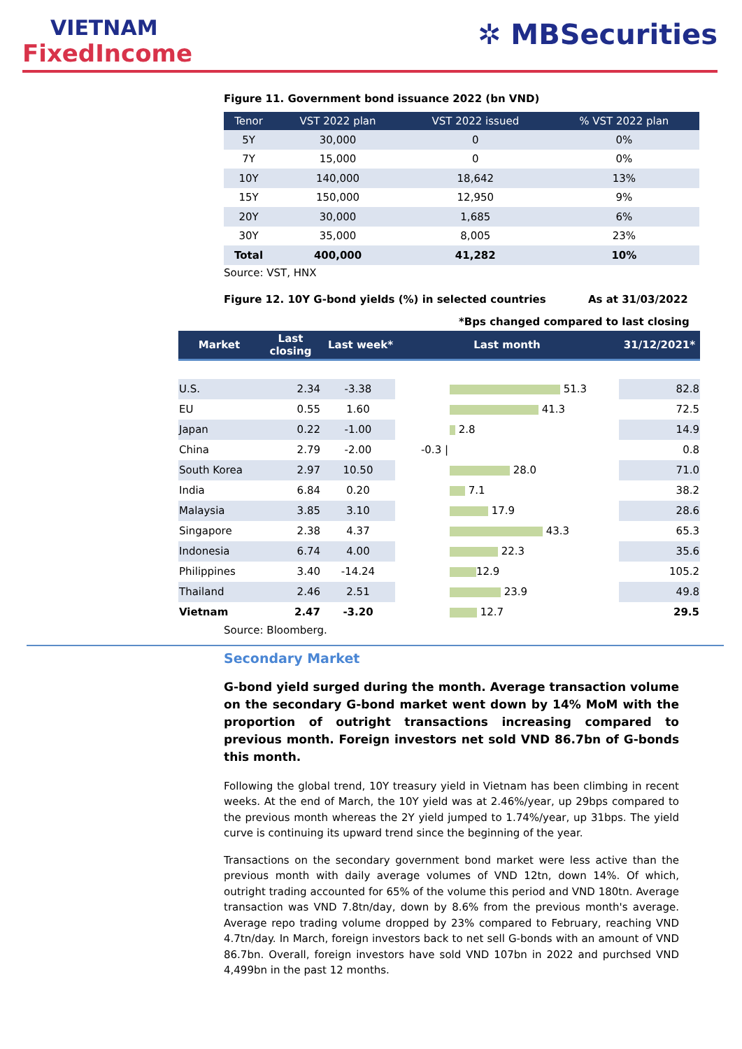VIETNAM
FixedIncome
✲ MBSecurities
Figure 11. Government bond issuance 2022 (bn VND)
| Tenor | VST 2022 plan | VST 2022 issued | % VST 2022 plan |
| --- | --- | --- | --- |
| 5Y | 30,000 | 0 | 0% |
| 7Y | 15,000 | 0 | 0% |
| 10Y | 140,000 | 18,642 | 13% |
| 15Y | 150,000 | 12,950 | 9% |
| 20Y | 30,000 | 1,685 | 6% |
| 30Y | 35,000 | 8,005 | 23% |
| Total | 400,000 | 41,282 | 10% |
Source: VST, HNX
Figure 12. 10Y G-bond yields (%) in selected countries As at 31/03/2022
*Bps changed compared to last closing
| Market | Last closing | Last week* | Last month | | 31/12/2021* |
| --- | --- | --- | --- | --- | --- |
| U.S. | 2.34 | -3.38 | | 51.3 | 82.8 |
| EU | 0.55 | 1.60 | | 41.3 | 72.5 |
| Japan | 0.22 | -1.00 | | 2.8 | 14.9 |
| China | 2.79 | -2.00 | -0.3 / | | 0.8 |
| South Korea | 2.97 | 10.50 | | 28.0 | 71.0 |
| India | 6.84 | 0.20 | | 7.1 | 38.2 |
| Malaysia | 3.85 | 3.10 | | 17.9 | 28.6 |
| Singapore | 2.38 | 4.37 | | 43.3 | 65.3 |
| Indonesia | 6.74 | 4.00 | | 22.3 | 35.6 |
| Philippines | 3.40 | -14.24 | | 12.9 | 105.2 |
| Thailand | 2.46 | 2.51 | | 23.9 | 49.8 |
| Vietnam | 2.47 | -3.20 | | 12.7 | 29.5 |
Source: Bloomberg.
Secondary Market
G-bond yield surged during the month. Average transaction volume on the secondary G-bond market went down by 14% MoM with the proportion of outright transactions increasing compared to previous month. Foreign investors net sold VND 86.7bn of G-bonds this month.
Following the global trend, 10Y treasury yield in Vietnam has been climbing in recent weeks. At the end of March, the 10Y yield was at 2.46%/year, up 29bps compared to the previous month whereas the 2Y yield jumped to 1.74%/year, up 31bps. The yield curve is continuing its upward trend since the beginning of the year.
Transactions on the secondary government bond market were less active than the previous month with daily average volumes of VND 12tn, down 14%. Of which, outright trading accounted for 65% of the volume this period and VND 180tn. Average transaction was VND 7.8tn/day, down by 8.6% from the previous month's average. Average repo trading volume dropped by 23% compared to February, reaching VND 4.7tn/day. In March, foreign investors back to net sell G-bonds with an amount of VND 86.7bn. Overall, foreign investors have sold VND 107bn in 2022 and purchsed VND 4,499bn in the past 12 months.